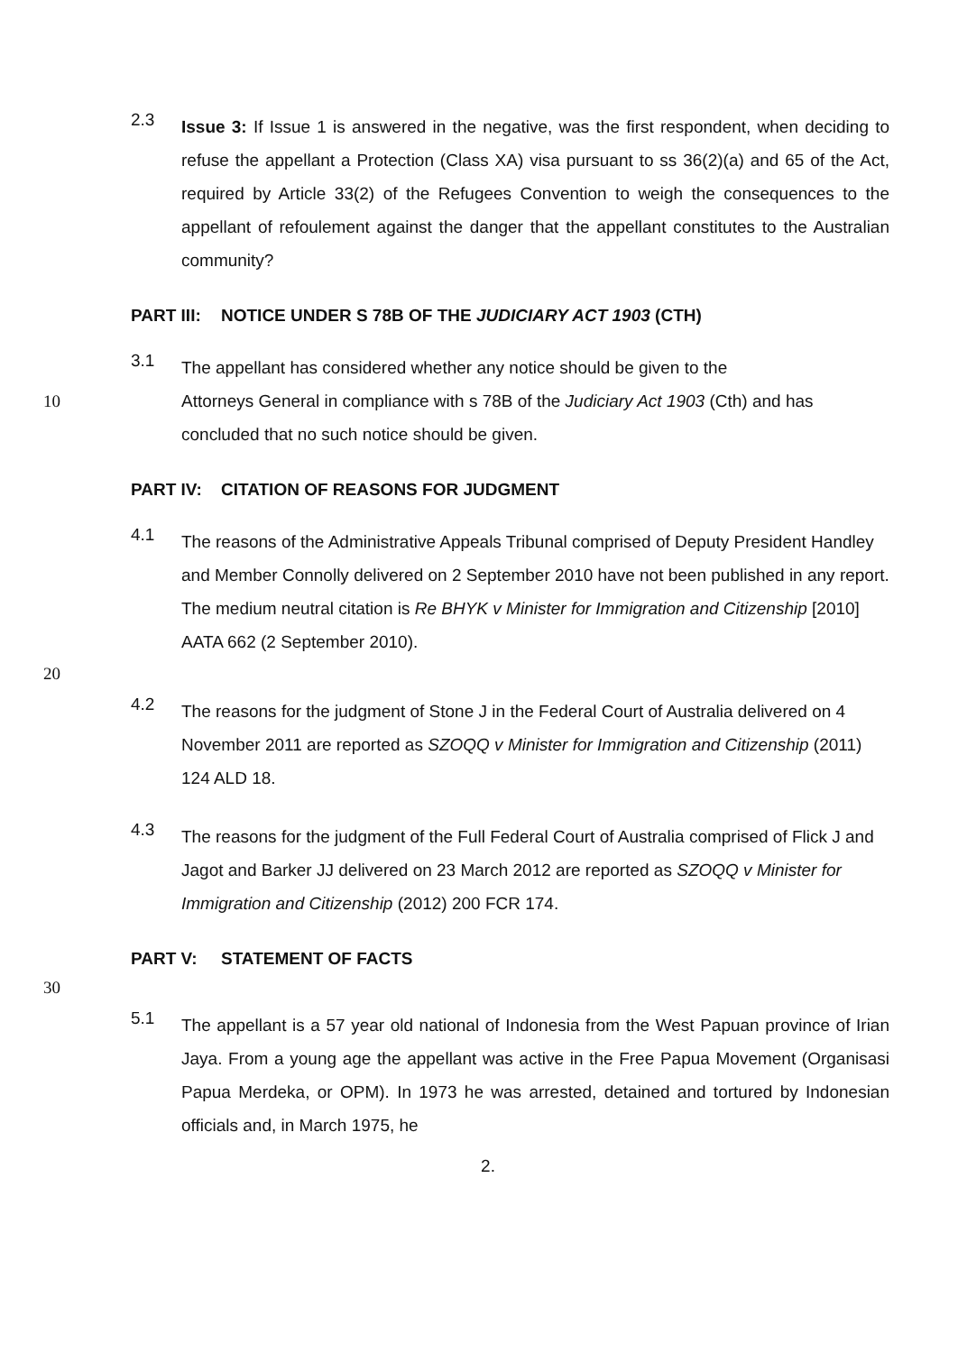2.3
Issue 3: If Issue 1 is answered in the negative, was the first respondent, when deciding to refuse the appellant a Protection (Class XA) visa pursuant to ss 36(2)(a) and 65 of the Act, required by Article 33(2) of the Refugees Convention to weigh the consequences to the appellant of refoulement against the danger that the appellant constitutes to the Australian community?
PART III: NOTICE UNDER S 78B OF THE JUDICIARY ACT 1903 (CTH)
3.1
The appellant has considered whether any notice should be given to the
10 Attorneys General in compliance with s 78B of the Judiciary Act 1903 (Cth) and has concluded that no such notice should be given.
PART IV: CITATION OF REASONS FOR JUDGMENT
4.1
The reasons of the Administrative Appeals Tribunal comprised of Deputy President Handley and Member Connolly delivered on 2 September 2010 have not been published in any report. The medium neutral citation is Re BHYK v Minister for Immigration and Citizenship [2010] AATA 662 (2 September 2010).
20
4.2
The reasons for the judgment of Stone J in the Federal Court of Australia delivered on 4 November 2011 are reported as SZOQQ v Minister for Immigration and Citizenship (2011) 124 ALD 18.
4.3
The reasons for the judgment of the Full Federal Court of Australia comprised of Flick J and Jagot and Barker JJ delivered on 23 March 2012 are reported as SZOQQ v Minister for Immigration and Citizenship (2012) 200 FCR 174.
PART V: STATEMENT OF FACTS
30
5.1
The appellant is a 57 year old national of Indonesia from the West Papuan province of Irian Jaya. From a young age the appellant was active in the Free Papua Movement (Organisasi Papua Merdeka, or OPM). In 1973 he was arrested, detained and tortured by Indonesian officials and, in March 1975, he
2.